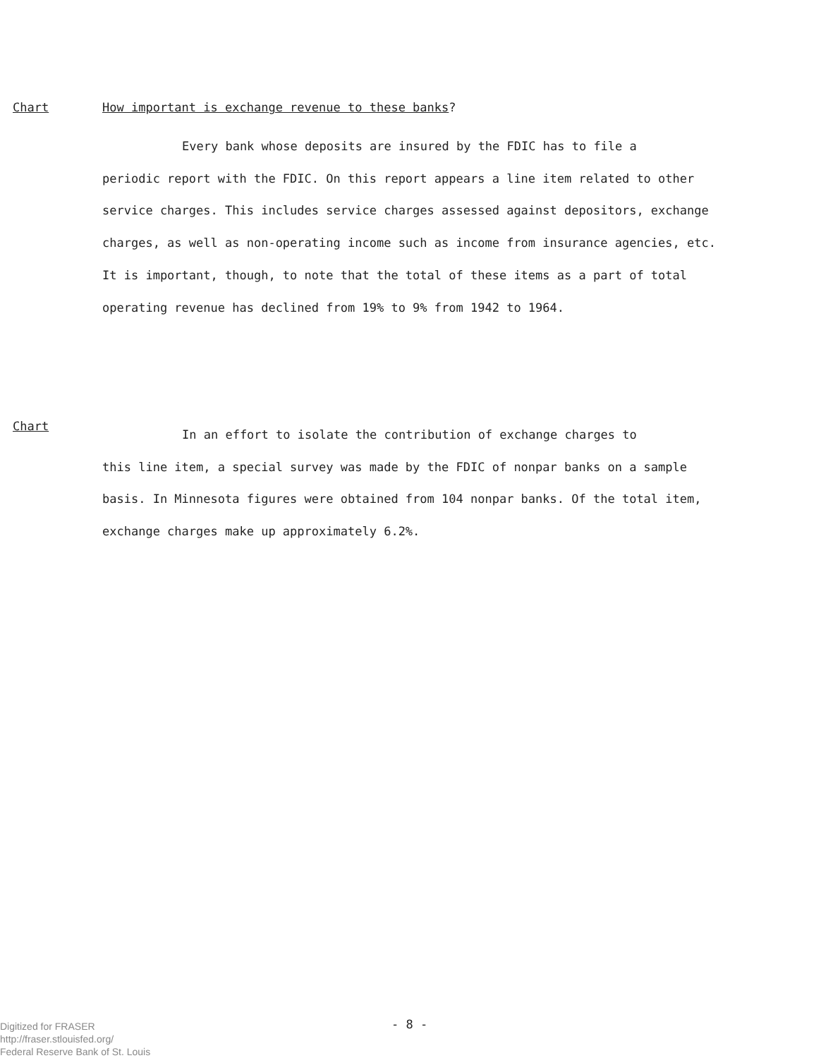Chart How important is exchange revenue to these banks?
Every bank whose deposits are insured by the FDIC has to file a
periodic report with the FDIC. On this report appears a line item related to other service charges. This includes service charges assessed against depositors, exchange charges, as well as non-operating income such as income from insurance agencies, etc. It is important, though, to note that the total of these items as a part of total operating revenue has declined from 19% to 9% from 1942 to 1964.
Chart
In an effort to isolate the contribution of exchange charges to
this line item, a special survey was made by the FDIC of nonpar banks on a sample basis. In Minnesota figures were obtained from 104 nonpar banks. Of the total item, exchange charges make up approximately 6.2%.
- 8 -
Digitized for FRASER
http://fraser.stlouisfed.org/
Federal Reserve Bank of St. Louis